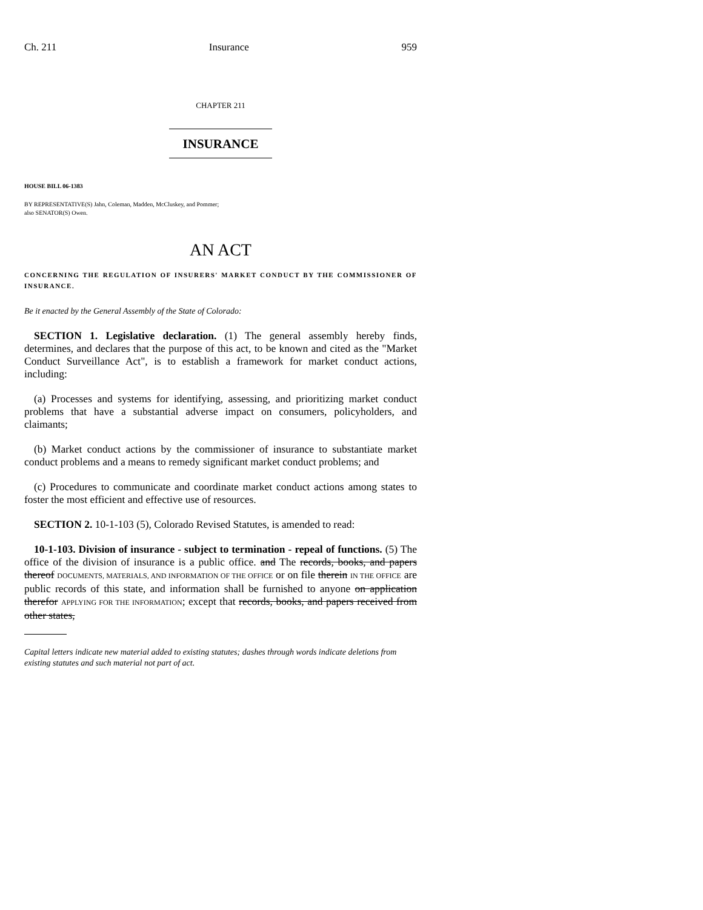Ch. 211 Insurance 959
CHAPTER 211
INSURANCE
HOUSE BILL 06-1383
BY REPRESENTATIVE(S) Jahn, Coleman, Madden, McCluskey, and Pommer;
also SENATOR(S) Owen.
AN ACT
CONCERNING THE REGULATION OF INSURERS' MARKET CONDUCT BY THE COMMISSIONER OF INSURANCE.
Be it enacted by the General Assembly of the State of Colorado:
SECTION 1. Legislative declaration. (1) The general assembly hereby finds, determines, and declares that the purpose of this act, to be known and cited as the "Market Conduct Surveillance Act", is to establish a framework for market conduct actions, including:
(a) Processes and systems for identifying, assessing, and prioritizing market conduct problems that have a substantial adverse impact on consumers, policyholders, and claimants;
(b) Market conduct actions by the commissioner of insurance to substantiate market conduct problems and a means to remedy significant market conduct problems; and
(c) Procedures to communicate and coordinate market conduct actions among states to foster the most efficient and effective use of resources.
SECTION 2. 10-1-103 (5), Colorado Revised Statutes, is amended to read:
10-1-103. Division of insurance - subject to termination - repeal of functions. (5) The office of the division of insurance is a public office. and The records, books, and papers thereof DOCUMENTS, MATERIALS, AND INFORMATION OF THE OFFICE or on file therein IN THE OFFICE are public records of this state, and information shall be furnished to anyone on application therefor APPLYING FOR THE INFORMATION; except that records, books, and papers received from other states,
Capital letters indicate new material added to existing statutes; dashes through words indicate deletions from existing statutes and such material not part of act.